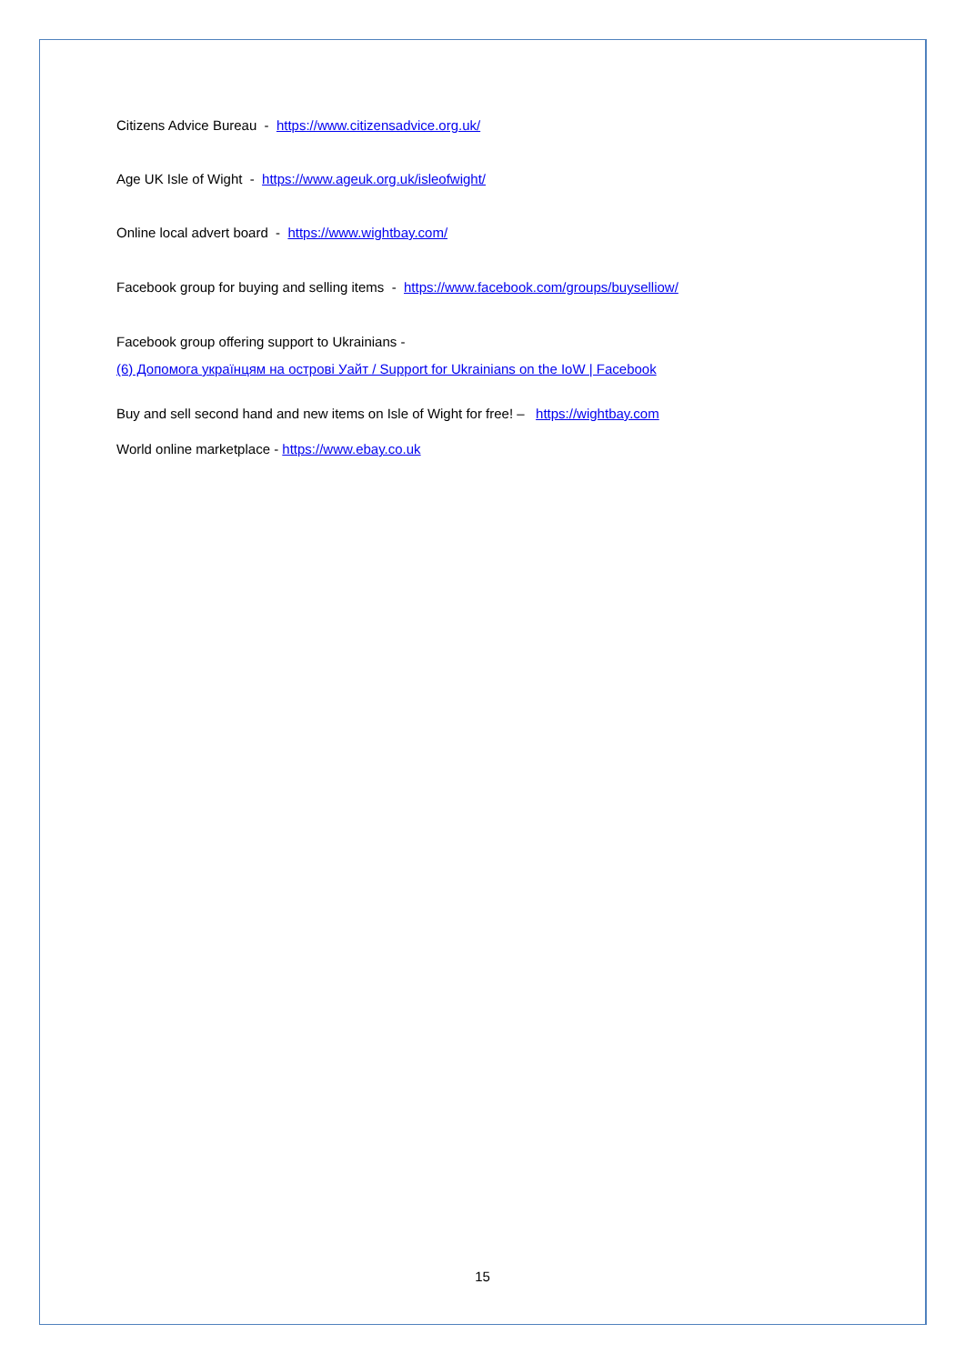Citizens Advice Bureau - https://www.citizensadvice.org.uk/
Age UK Isle of Wight - https://www.ageuk.org.uk/isleofwight/
Online local advert board - https://www.wightbay.com/
Facebook group for buying and selling items - https://www.facebook.com/groups/buyselliow/
Facebook group offering support to Ukrainians -
(6) Допомога українцям на острові Уайт / Support for Ukrainians on the IoW | Facebook
Buy and sell second hand and new items on Isle of Wight for free! – https://wightbay.com
World online marketplace - https://www.ebay.co.uk
15